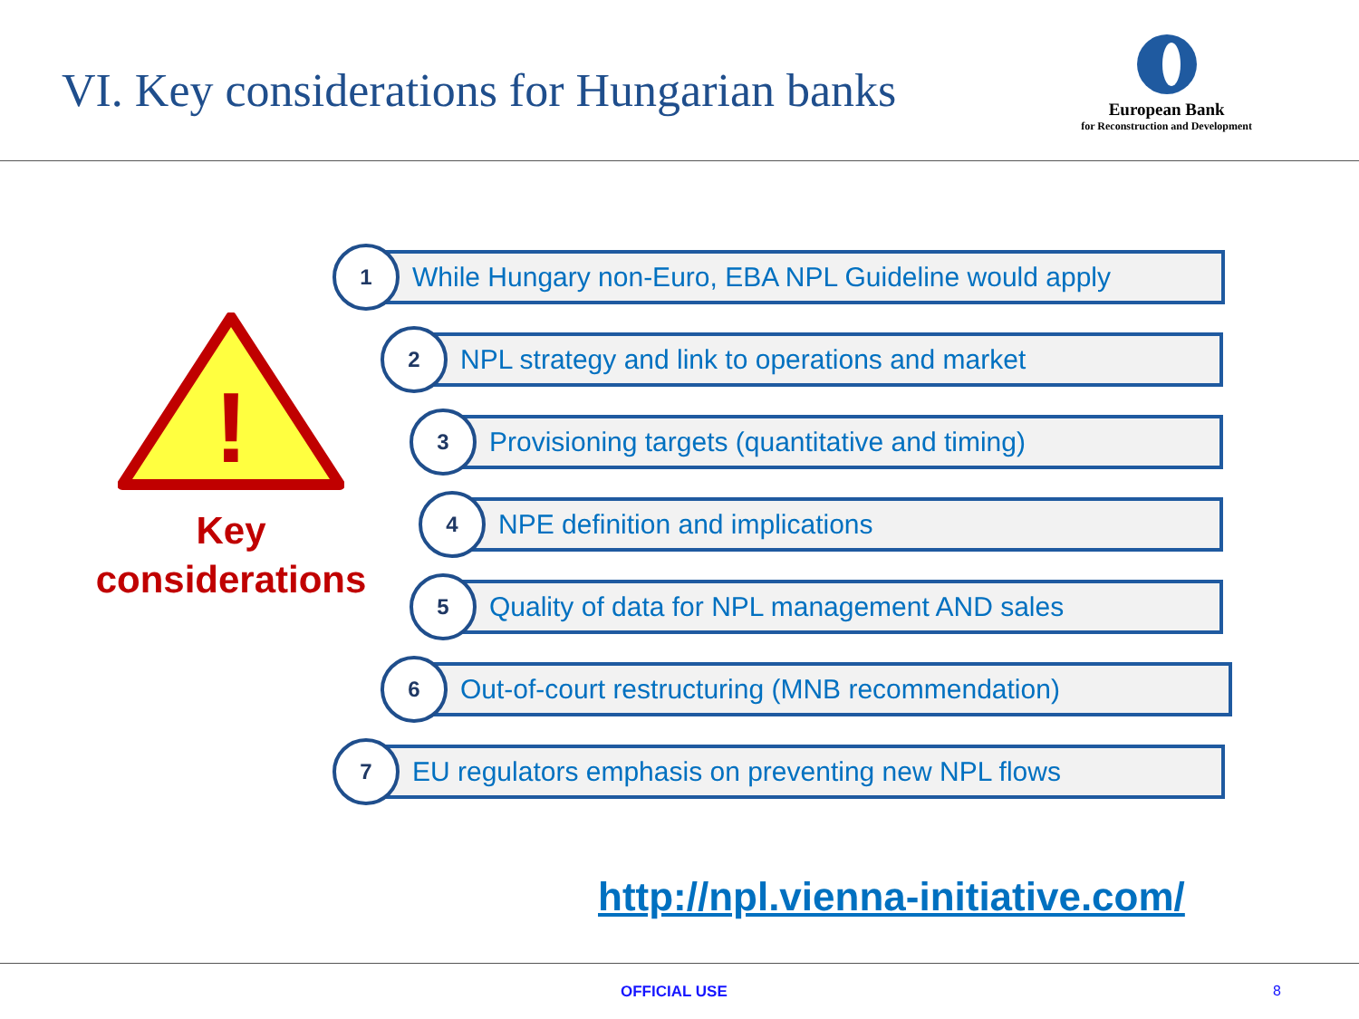VI. Key considerations for Hungarian banks
European Bank
for Reconstruction and Development
!
Key
considerations
1
While Hungary non-Euro, EBA NPL Guideline would apply
2
NPL strategy and link to operations and market
3
Provisioning targets (quantitative and timing)
4
NPE definition and implications
5
Quality of data for NPL management AND sales
6
Out-of-court restructuring (MNB recommendation)
7
EU regulators emphasis on preventing new NPL flows
http://npl.vienna-initiative.com/
OFFICIAL USE 8